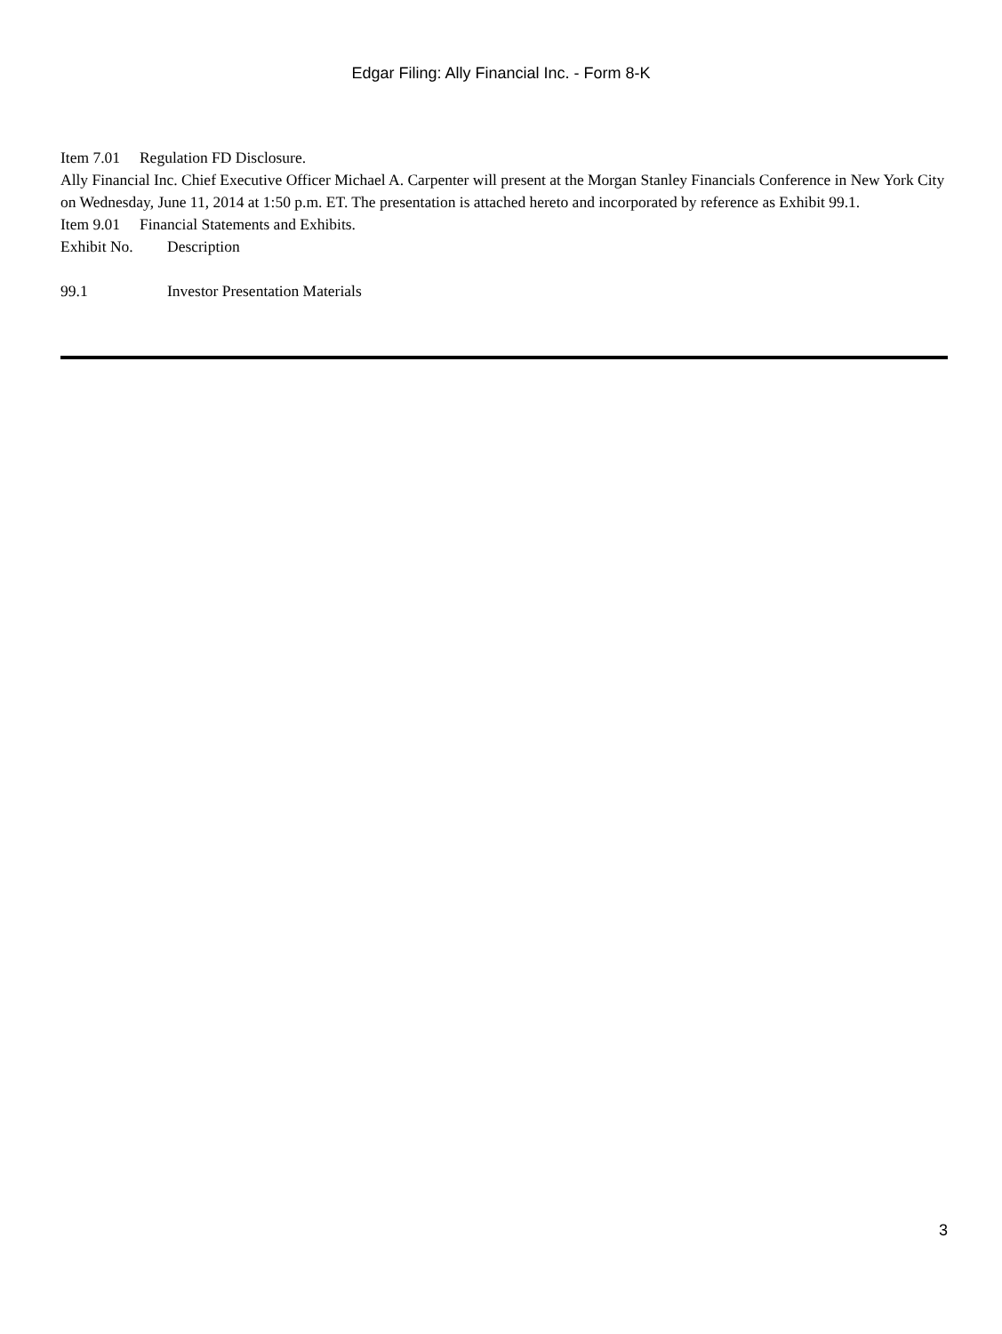Edgar Filing: Ally Financial Inc. - Form 8-K
Item 7.01 Regulation FD Disclosure.
Ally Financial Inc. Chief Executive Officer Michael A. Carpenter will present at the Morgan Stanley Financials Conference in New York City on Wednesday, June 11, 2014 at 1:50 p.m. ET. The presentation is attached hereto and incorporated by reference as Exhibit 99.1.
Item 9.01 Financial Statements and Exhibits.
| Exhibit No. | Description |
| --- | --- |
| 99.1 | Investor Presentation Materials |
3